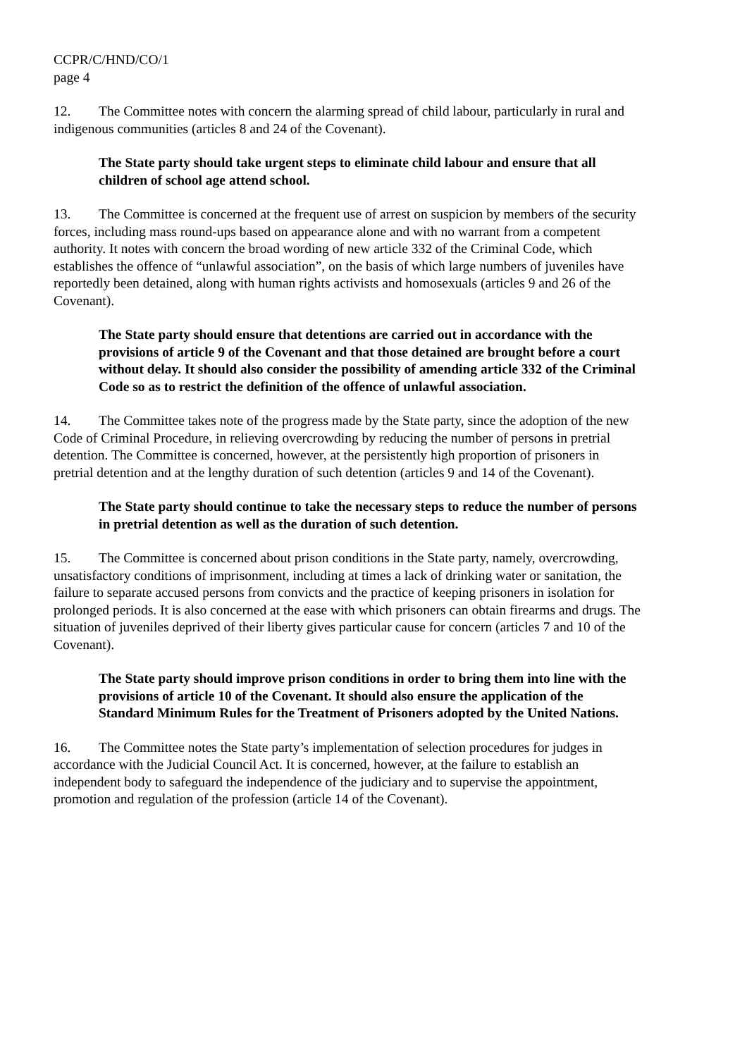CCPR/C/HND/CO/1
page 4
12. The Committee notes with concern the alarming spread of child labour, particularly in rural and indigenous communities (articles 8 and 24 of the Covenant).
The State party should take urgent steps to eliminate child labour and ensure that all children of school age attend school.
13. The Committee is concerned at the frequent use of arrest on suspicion by members of the security forces, including mass round-ups based on appearance alone and with no warrant from a competent authority. It notes with concern the broad wording of new article 332 of the Criminal Code, which establishes the offence of “unlawful association”, on the basis of which large numbers of juveniles have reportedly been detained, along with human rights activists and homosexuals (articles 9 and 26 of the Covenant).
The State party should ensure that detentions are carried out in accordance with the provisions of article 9 of the Covenant and that those detained are brought before a court without delay. It should also consider the possibility of amending article 332 of the Criminal Code so as to restrict the definition of the offence of unlawful association.
14. The Committee takes note of the progress made by the State party, since the adoption of the new Code of Criminal Procedure, in relieving overcrowding by reducing the number of persons in pretrial detention. The Committee is concerned, however, at the persistently high proportion of prisoners in pretrial detention and at the lengthy duration of such detention (articles 9 and 14 of the Covenant).
The State party should continue to take the necessary steps to reduce the number of persons in pretrial detention as well as the duration of such detention.
15. The Committee is concerned about prison conditions in the State party, namely, overcrowding, unsatisfactory conditions of imprisonment, including at times a lack of drinking water or sanitation, the failure to separate accused persons from convicts and the practice of keeping prisoners in isolation for prolonged periods. It is also concerned at the ease with which prisoners can obtain firearms and drugs. The situation of juveniles deprived of their liberty gives particular cause for concern (articles 7 and 10 of the Covenant).
The State party should improve prison conditions in order to bring them into line with the provisions of article 10 of the Covenant. It should also ensure the application of the Standard Minimum Rules for the Treatment of Prisoners adopted by the United Nations.
16. The Committee notes the State party’s implementation of selection procedures for judges in accordance with the Judicial Council Act. It is concerned, however, at the failure to establish an independent body to safeguard the independence of the judiciary and to supervise the appointment, promotion and regulation of the profession (article 14 of the Covenant).